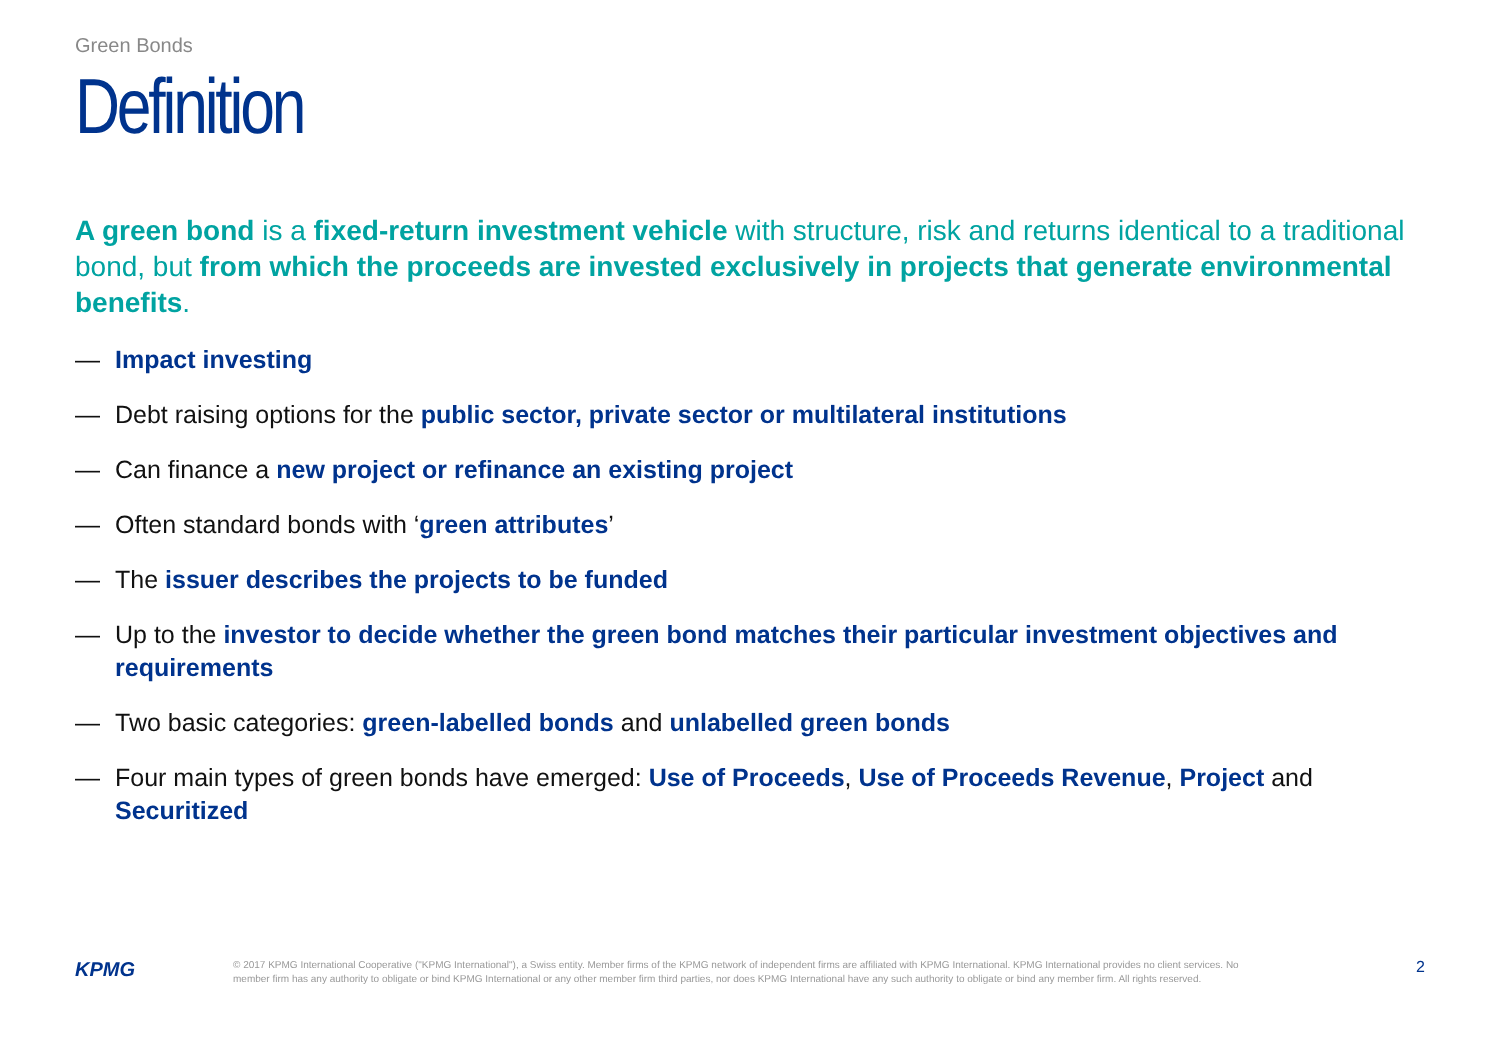Green Bonds
Definition
A green bond is a fixed-return investment vehicle with structure, risk and returns identical to a traditional bond, but from which the proceeds are invested exclusively in projects that generate environmental benefits.
— Impact investing
— Debt raising options for the public sector, private sector or multilateral institutions
— Can finance a new project or refinance an existing project
— Often standard bonds with ‘green attributes’
— The issuer describes the projects to be funded
— Up to the investor to decide whether the green bond matches their particular investment objectives and requirements
— Two basic categories: green-labelled bonds and unlabelled green bonds
— Four main types of green bonds have emerged: Use of Proceeds, Use of Proceeds Revenue, Project and Securitized
KPMG
© 2017 KPMG International Cooperative ("KPMG International"), a Swiss entity. Member firms of the KPMG network of independent firms are affiliated with KPMG International. KPMG International provides no client services. No member firm has any authority to obligate or bind KPMG International or any other member firm third parties, nor does KPMG International have any such authority to obligate or bind any member firm. All rights reserved.
2